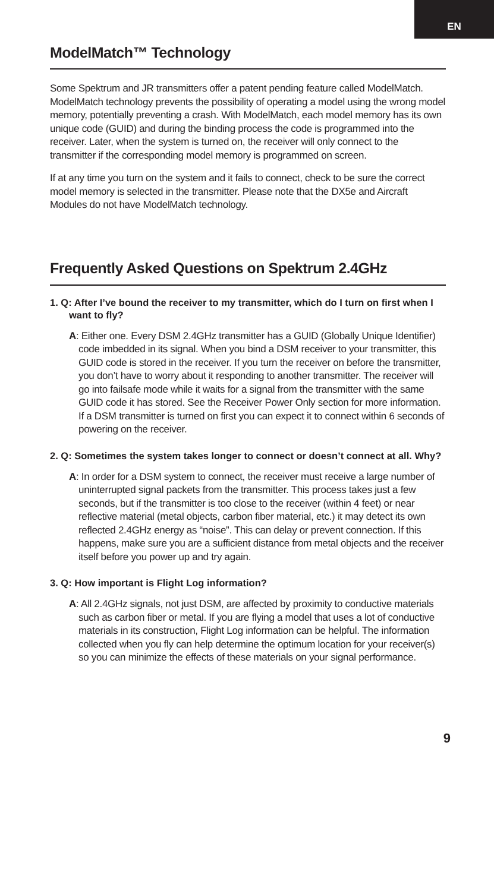EN
ModelMatch™ Technology
Some Spektrum and JR transmitters offer a patent pending feature called ModelMatch. ModelMatch technology prevents the possibility of operating a model using the wrong model memory, potentially preventing a crash. With ModelMatch, each model memory has its own unique code (GUID) and during the binding process the code is programmed into the receiver. Later, when the system is turned on, the receiver will only connect to the transmitter if the corresponding model memory is programmed on screen.
If at any time you turn on the system and it fails to connect, check to be sure the correct model memory is selected in the transmitter. Please note that the DX5e and Aircraft Modules do not have ModelMatch technology.
Frequently Asked Questions on Spektrum 2.4GHz
1. Q: After I’ve bound the receiver to my transmitter, which do I turn on first when I want to fly?
A: Either one. Every DSM 2.4GHz transmitter has a GUID (Globally Unique Identifier) code imbedded in its signal. When you bind a DSM receiver to your transmitter, this GUID code is stored in the receiver. If you turn the receiver on before the transmitter, you don’t have to worry about it responding to another transmitter. The receiver will go into failsafe mode while it waits for a signal from the transmitter with the same GUID code it has stored. See the Receiver Power Only section for more information. If a DSM transmitter is turned on first you can expect it to connect within 6 seconds of powering on the receiver.
2. Q: Sometimes the system takes longer to connect or doesn’t connect at all. Why?
A: In order for a DSM system to connect, the receiver must receive a large number of uninterrupted signal packets from the transmitter. This process takes just a few seconds, but if the transmitter is too close to the receiver (within 4 feet) or near reflective material (metal objects, carbon fiber material, etc.) it may detect its own reflected 2.4GHz energy as “noise”. This can delay or prevent connection. If this happens, make sure you are a sufficient distance from metal objects and the receiver itself before you power up and try again.
3. Q: How important is Flight Log information?
A: All 2.4GHz signals, not just DSM, are affected by proximity to conductive materials such as carbon fiber or metal. If you are flying a model that uses a lot of conductive materials in its construction, Flight Log information can be helpful. The information collected when you fly can help determine the optimum location for your receiver(s) so you can minimize the effects of these materials on your signal performance.
9